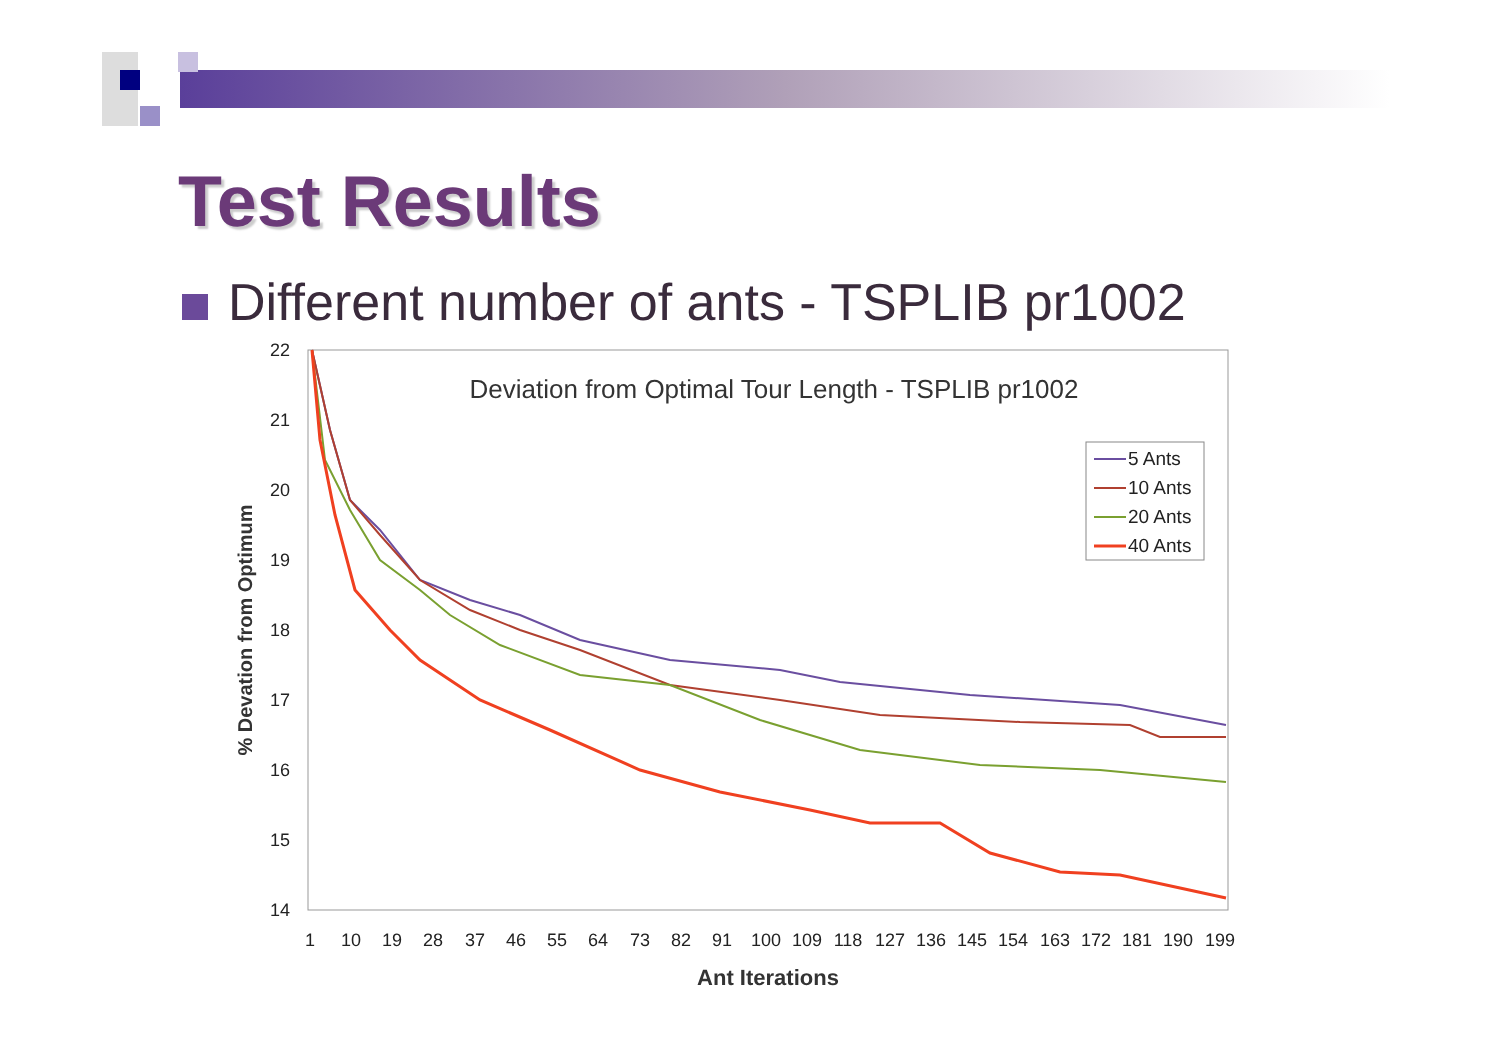Test Results
Different number of ants - TSPLIB pr1002
Deviation from Optimal Tour Length - TSPLIB pr1002
22
21
20
19
18
17
16
15
14
1
10
19
28
37
46
55
64
73
82
91
100
109
118
127
136
145
154
163
172
181
190
199
Ant Iterations
% Devation from Optimum
5 Ants
10 Ants
20 Ants
40 Ants